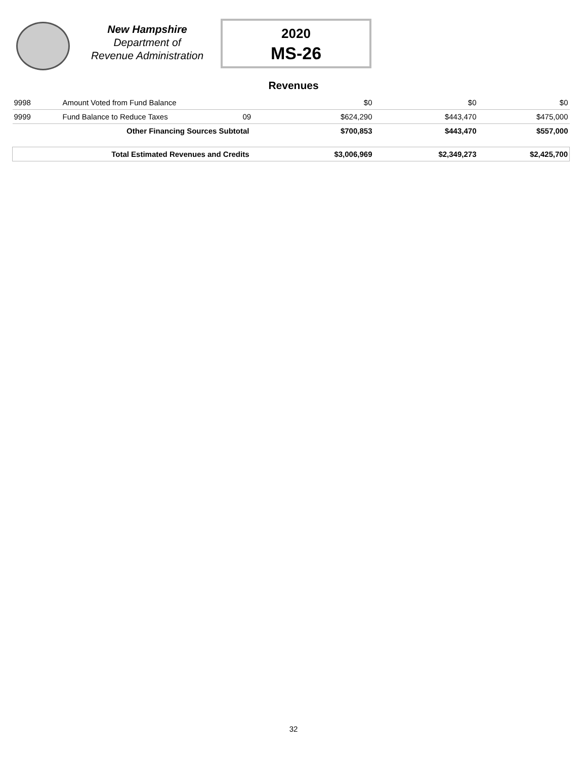New Hampshire
Department of
Revenue Administration
2020
MS-26
Revenues
| 9998 | Amount Voted from Fund Balance | | $0 | $0 | $0 |
| 9999 | Fund Balance to Reduce Taxes | 09 | $624,290 | $443,470 | $475,000 |
| | Other Financing Sources Subtotal | | $700,853 | $443,470 | $557,000 |
| | Total Estimated Revenues and Credits | | $3,006,969 | $2,349,273 | $2,425,700 |
32